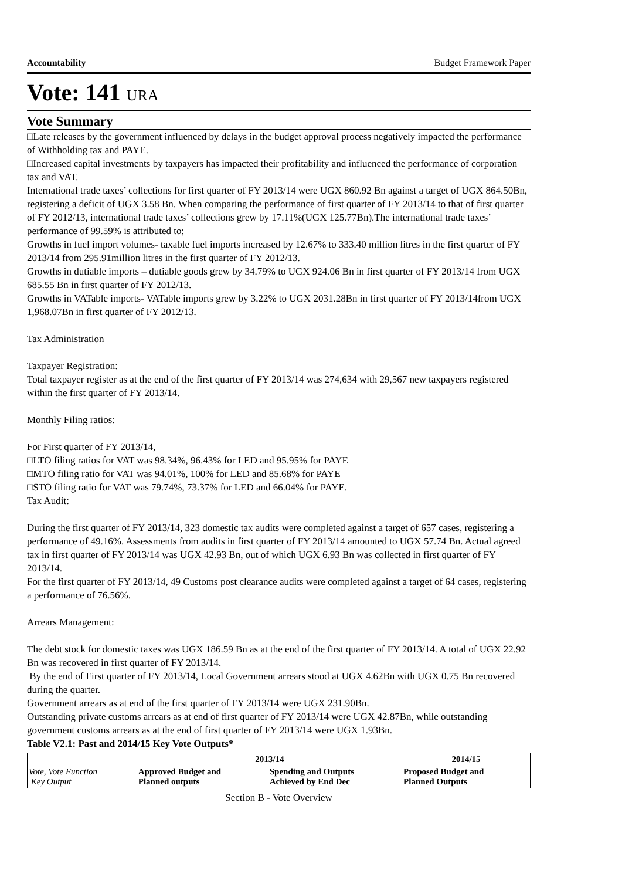Accountability Budget Framework Paper
Vote: 141 URA
Vote Summary
□Late releases by the government influenced by delays in the budget approval process negatively impacted the performance of Withholding tax and PAYE.
□Increased capital investments by taxpayers has impacted their profitability and influenced the performance of corporation tax and VAT.
International trade taxes’ collections for first quarter of FY 2013/14 were UGX 860.92 Bn against a target of UGX 864.50Bn, registering a deficit of UGX 3.58 Bn. When comparing the performance of first quarter of FY 2013/14 to that of first quarter of FY 2012/13, international trade taxes’ collections grew by 17.11%(UGX 125.77Bn).The international trade taxes’ performance of 99.59% is attributed to;
Growths in fuel import volumes- taxable fuel imports increased by 12.67% to 333.40 million litres in the first quarter of FY 2013/14 from 295.91million litres in the first quarter of FY 2012/13.
Growths in dutiable imports – dutiable goods grew by 34.79% to UGX 924.06 Bn in first quarter of FY 2013/14 from UGX 685.55 Bn in first quarter of FY 2012/13.
Growths in VATable imports- VATable imports grew by 3.22% to UGX 2031.28Bn in first quarter of FY 2013/14from UGX 1,968.07Bn in first quarter of FY 2012/13.
Tax Administration
Taxpayer Registration:
Total taxpayer register as at the end of the first quarter of FY 2013/14 was 274,634 with 29,567 new taxpayers registered within the first quarter of FY 2013/14.
Monthly Filing ratios:
For First quarter of FY 2013/14,
□LTO filing ratios for VAT was 98.34%, 96.43% for LED and 95.95% for PAYE
□MTO filing ratio for VAT was 94.01%, 100% for LED and 85.68% for PAYE
□STO filing ratio for VAT was 79.74%, 73.37% for LED and 66.04% for PAYE.
Tax Audit:
During the first quarter of FY 2013/14, 323 domestic tax audits were completed against a target of 657 cases, registering a performance of 49.16%. Assessments from audits in first quarter of FY 2013/14 amounted to UGX 57.74 Bn. Actual agreed tax in first quarter of FY 2013/14 was UGX 42.93 Bn, out of which UGX 6.93 Bn was collected in first quarter of FY 2013/14.
For the first quarter of FY 2013/14, 49 Customs post clearance audits were completed against a target of 64 cases, registering a performance of 76.56%.
Arrears Management:
The debt stock for domestic taxes was UGX 186.59 Bn as at the end of the first quarter of FY 2013/14. A total of UGX 22.92 Bn was recovered in first quarter of FY 2013/14.
By the end of First quarter of FY 2013/14, Local Government arrears stood at UGX 4.62Bn with UGX 0.75 Bn recovered during the quarter.
Government arrears as at end of the first quarter of FY 2013/14 were UGX 231.90Bn.
Outstanding private customs arrears as at end of first quarter of FY 2013/14 were UGX 42.87Bn, while outstanding government customs arrears as at the end of first quarter of FY 2013/14 were UGX 1.93Bn.
Table V2.1: Past and 2014/15 Key Vote Outputs*
| | 2013/14 | | 2014/15 |
| --- | --- | --- | --- |
| Vote, Vote Function Key Output | Approved Budget and Planned outputs | Spending and Outputs Achieved by End Dec | Proposed Budget and Planned Outputs |
Section B - Vote Overview